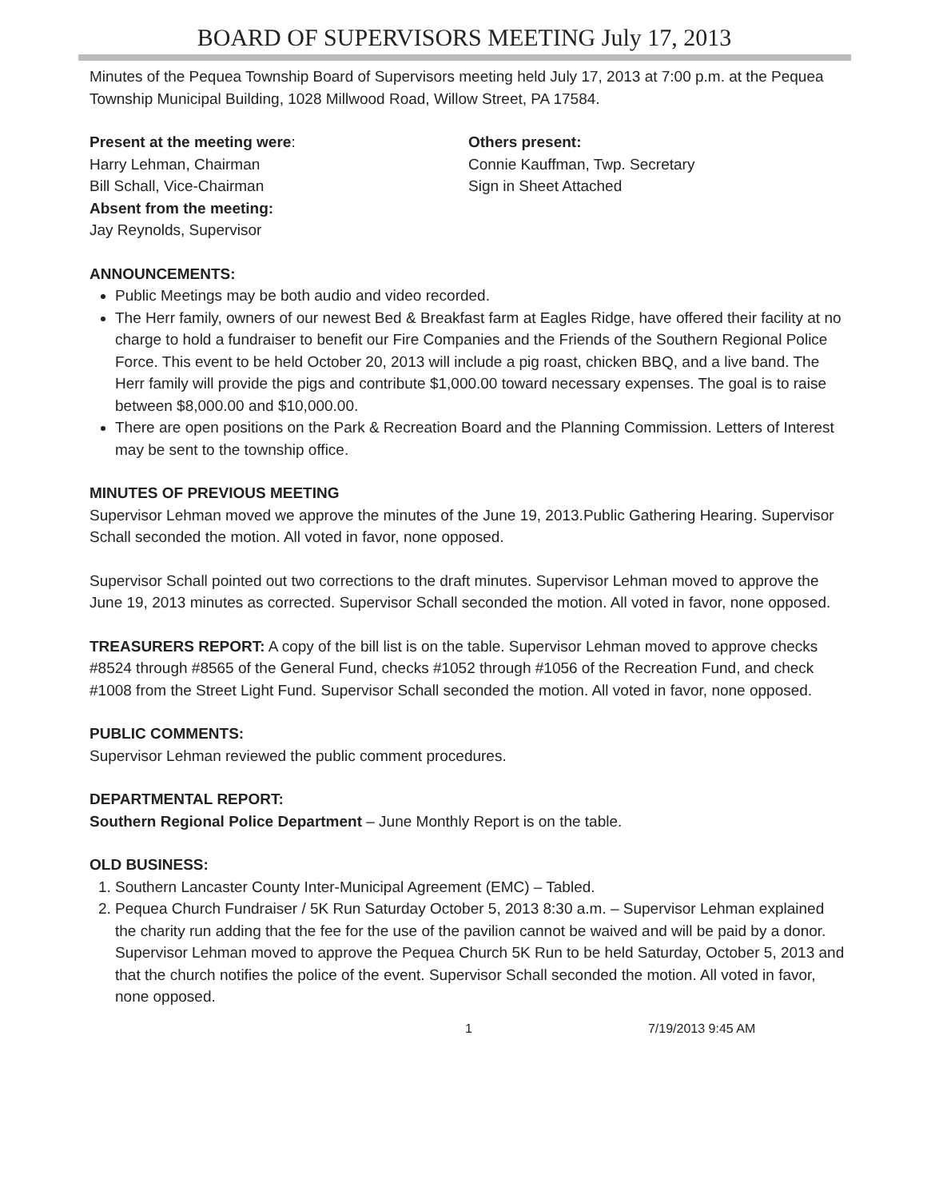BOARD OF SUPERVISORS MEETING July 17, 2013
Minutes of the Pequea Township Board of Supervisors meeting held July 17, 2013 at 7:00 p.m. at the Pequea Township Municipal Building, 1028 Millwood Road, Willow Street, PA 17584.
Present at the meeting were:
Harry Lehman, Chairman
Bill Schall, Vice-Chairman
Absent from the meeting:
Jay Reynolds, Supervisor
Others present:
Connie Kauffman, Twp. Secretary
Sign in Sheet Attached
ANNOUNCEMENTS:
Public Meetings may be both audio and video recorded.
The Herr family, owners of our newest Bed & Breakfast farm at Eagles Ridge, have offered their facility at no charge to hold a fundraiser to benefit our Fire Companies and the Friends of the Southern Regional Police Force. This event to be held October 20, 2013 will include a pig roast, chicken BBQ, and a live band. The Herr family will provide the pigs and contribute $1,000.00 toward necessary expenses. The goal is to raise between $8,000.00 and $10,000.00.
There are open positions on the Park & Recreation Board and the Planning Commission. Letters of Interest may be sent to the township office.
MINUTES OF PREVIOUS MEETING
Supervisor Lehman moved we approve the minutes of the June 19, 2013.Public Gathering Hearing. Supervisor Schall seconded the motion. All voted in favor, none opposed.
Supervisor Schall pointed out two corrections to the draft minutes. Supervisor Lehman moved to approve the June 19, 2013 minutes as corrected. Supervisor Schall seconded the motion. All voted in favor, none opposed.
TREASURERS REPORT: A copy of the bill list is on the table. Supervisor Lehman moved to approve checks #8524 through #8565 of the General Fund, checks #1052 through #1056 of the Recreation Fund, and check #1008 from the Street Light Fund. Supervisor Schall seconded the motion. All voted in favor, none opposed.
PUBLIC COMMENTS:
Supervisor Lehman reviewed the public comment procedures.
DEPARTMENTAL REPORT:
Southern Regional Police Department – June Monthly Report is on the table.
OLD BUSINESS:
1. Southern Lancaster County Inter-Municipal Agreement (EMC) – Tabled.
2. Pequea Church Fundraiser / 5K Run Saturday October 5, 2013 8:30 a.m. – Supervisor Lehman explained the charity run adding that the fee for the use of the pavilion cannot be waived and will be paid by a donor. Supervisor Lehman moved to approve the Pequea Church 5K Run to be held Saturday, October 5, 2013 and that the church notifies the police of the event. Supervisor Schall seconded the motion. All voted in favor, none opposed.
1 7/19/2013 9:45 AM